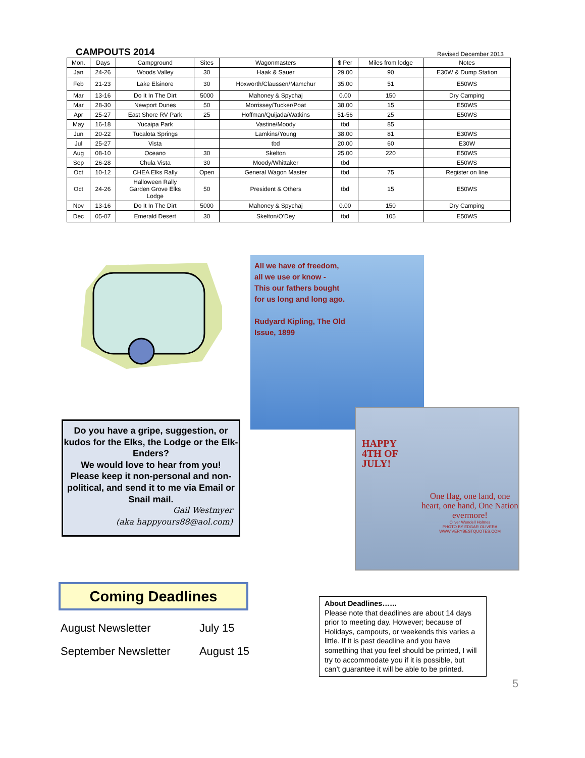CAMPOUTS 2014
Revised December 2013
| Mon. | Days | Campground | Sites | Wagonmasters | $ Per | Miles from lodge | Notes |
| --- | --- | --- | --- | --- | --- | --- | --- |
| Jan | 24-26 | Woods Valley | 30 | Haak & Sauer | 29.00 | 90 | E30W & Dump Station |
| Feb | 21-23 | Lake Elsinore | 30 | Hoxworth/Claussen/Mamchur | 35.00 | 51 | E50WS |
| Mar | 13-16 | Do It In The Dirt | 5000 | Mahoney & Spychaj | 0.00 | 150 | Dry Camping |
| Mar | 28-30 | Newport Dunes | 50 | Morrissey/Tucker/Poat | 38.00 | 15 | E50WS |
| Apr | 25-27 | East Shore RV Park | 25 | Hoffman/Quijada/Watkins | 51-56 | 25 | E50WS |
| May | 16-18 | Yucaipa Park | | Vastine/Moody | tbd | 85 | |
| Jun | 20-22 | Tucalota Springs | | Lamkins/Young | 38.00 | 81 | E30WS |
| Jul | 25-27 | Vista | | tbd | 20.00 | 60 | E30W |
| Aug | 08-10 | Oceano | 30 | Skelton | 25.00 | 220 | E50WS |
| Sep | 26-28 | Chula Vista | 30 | Moody/Whittaker | tbd | | E50WS |
| Oct | 10-12 | CHEA Elks Rally | Open | General Wagon Master | tbd | 75 | Register on line |
| Oct | 24-26 | Halloween Rally Garden Grove Elks Lodge | 50 | President & Others | tbd | 15 | E50WS |
| Nov | 13-16 | Do It In The Dirt | 5000 | Mahoney & Spychaj | 0.00 | 150 | Dry Camping |
| Dec | 05-07 | Emerald Desert | 30 | Skelton/O'Dey | tbd | 105 | E50WS |
All we have of freedom, all we use or know -
This our fathers bought for us long and long ago.
Rudyard Kipling, The Old Issue, 1899
HAPPY
4TH OF
JULY!
One flag, one land, one heart, one hand, One Nation evermore!
Oliver Wendell Holmes
PHOTO BY EDGAR OLIVERA
WWW.VERYBESTQUOTES.COM
Do you have a gripe, suggestion, or kudos for the Elks, the Lodge or the Elk-Enders?
We would love to hear from you!
Please keep it non-personal and non-political, and send it to me via Email or Snail mail.
Gail Westmyer
(aka happyours88@aol.com)
Coming Deadlines
| August Newsletter | July 15 |
| September Newsletter | August 15 |
About Deadlines……
Please note that deadlines are about 14 days prior to meeting day. However; because of Holidays, campouts, or weekends this varies a little. If it is past deadline and you have something that you feel should be printed, I will try to accommodate you if it is possible, but can’t guarantee it will be able to be printed.
5